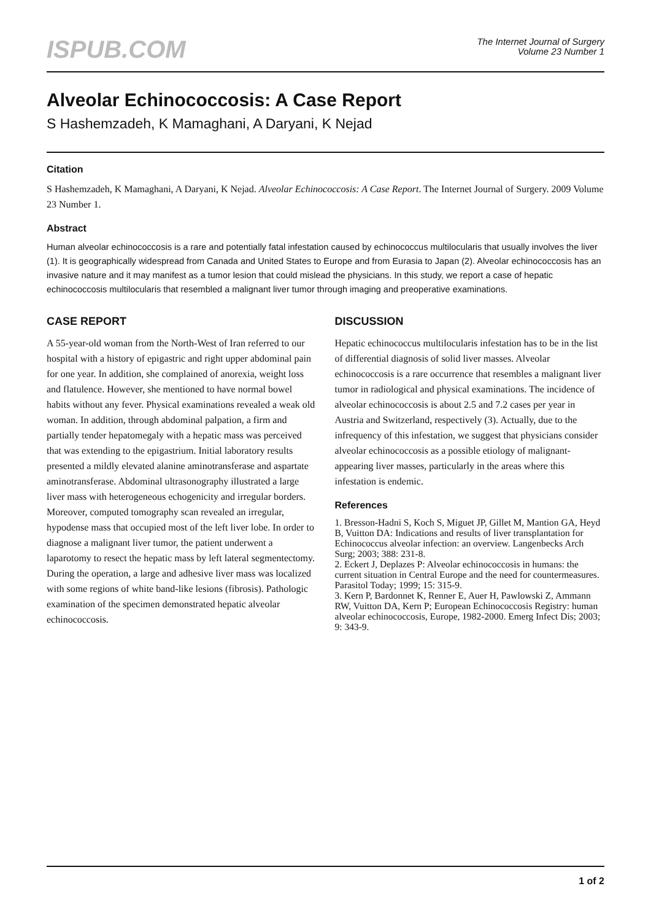ISPUB.COM
The Internet Journal of Surgery
Volume 23 Number 1
Alveolar Echinococcosis: A Case Report
S Hashemzadeh, K Mamaghani, A Daryani, K Nejad
Citation
S Hashemzadeh, K Mamaghani, A Daryani, K Nejad. Alveolar Echinococcosis: A Case Report. The Internet Journal of Surgery. 2009 Volume 23 Number 1.
Abstract
Human alveolar echinococcosis is a rare and potentially fatal infestation caused by echinococcus multilocularis that usually involves the liver (1). It is geographically widespread from Canada and United States to Europe and from Eurasia to Japan (2). Alveolar echinococcosis has an invasive nature and it may manifest as a tumor lesion that could mislead the physicians. In this study, we report a case of hepatic echinococcosis multilocularis that resembled a malignant liver tumor through imaging and preoperative examinations.
CASE REPORT
A 55-year-old woman from the North-West of Iran referred to our hospital with a history of epigastric and right upper abdominal pain for one year. In addition, she complained of anorexia, weight loss and flatulence. However, she mentioned to have normal bowel habits without any fever. Physical examinations revealed a weak old woman. In addition, through abdominal palpation, a firm and partially tender hepatomegaly with a hepatic mass was perceived that was extending to the epigastrium. Initial laboratory results presented a mildly elevated alanine aminotransferase and aspartate aminotransferase. Abdominal ultrasonography illustrated a large liver mass with heterogeneous echogenicity and irregular borders. Moreover, computed tomography scan revealed an irregular, hypodense mass that occupied most of the left liver lobe. In order to diagnose a malignant liver tumor, the patient underwent a laparotomy to resect the hepatic mass by left lateral segmentectomy. During the operation, a large and adhesive liver mass was localized with some regions of white band-like lesions (fibrosis). Pathologic examination of the specimen demonstrated hepatic alveolar echinococcosis.
DISCUSSION
Hepatic echinococcus multilocularis infestation has to be in the list of differential diagnosis of solid liver masses. Alveolar echinococcosis is a rare occurrence that resembles a malignant liver tumor in radiological and physical examinations. The incidence of alveolar echinococcosis is about 2.5 and 7.2 cases per year in Austria and Switzerland, respectively (3). Actually, due to the infrequency of this infestation, we suggest that physicians consider alveolar echinococcosis as a possible etiology of malignant-appearing liver masses, particularly in the areas where this infestation is endemic.
References
1. Bresson-Hadni S, Koch S, Miguet JP, Gillet M, Mantion GA, Heyd B, Vuitton DA: Indications and results of liver transplantation for Echinococcus alveolar infection: an overview. Langenbecks Arch Surg; 2003; 388: 231-8.
2. Eckert J, Deplazes P: Alveolar echinococcosis in humans: the current situation in Central Europe and the need for countermeasures. Parasitol Today; 1999; 15: 315-9.
3. Kern P, Bardonnet K, Renner E, Auer H, Pawlowski Z, Ammann RW, Vuitton DA, Kern P; European Echinococcosis Registry: human alveolar echinococcosis, Europe, 1982-2000. Emerg Infect Dis; 2003; 9: 343-9.
1 of 2